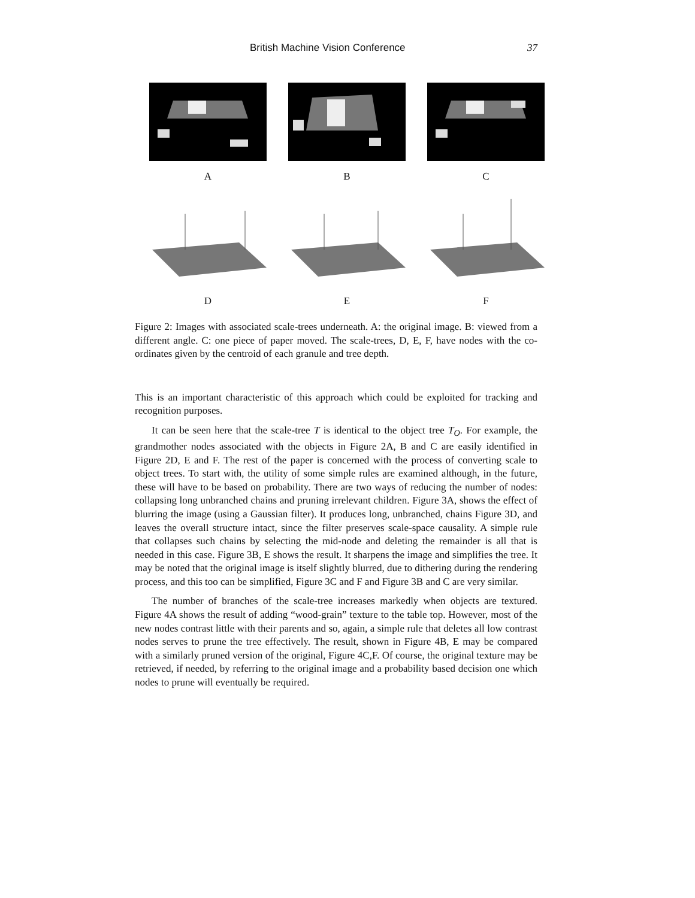British Machine Vision Conference 37
A B C
D E F
Figure 2: Images with associated scale-trees underneath. A: the original image. B: viewed from a different angle. C: one piece of paper moved. The scale-trees, D, E, F, have nodes with the co-ordinates given by the centroid of each granule and tree depth.
This is an important characteristic of this approach which could be exploited for tracking and recognition purposes.
It can be seen here that the scale-tree T is identical to the object tree T<sub>O</sub>. For example, the grandmother nodes associated with the objects in Figure 2A, B and C are easily identified in Figure 2D, E and F. The rest of the paper is concerned with the process of converting scale to object trees. To start with, the utility of some simple rules are examined although, in the future, these will have to be based on probability. There are two ways of reducing the number of nodes: collapsing long unbranched chains and pruning irrelevant children. Figure 3A, shows the effect of blurring the image (using a Gaussian filter). It produces long, unbranched, chains Figure 3D, and leaves the overall structure intact, since the filter preserves scale-space causality. A simple rule that collapses such chains by selecting the mid-node and deleting the remainder is all that is needed in this case. Figure 3B, E shows the result. It sharpens the image and simplifies the tree. It may be noted that the original image is itself slightly blurred, due to dithering during the rendering process, and this too can be simplified, Figure 3C and F and Figure 3B and C are very similar.
The number of branches of the scale-tree increases markedly when objects are textured. Figure 4A shows the result of adding “wood-grain” texture to the table top. However, most of the new nodes contrast little with their parents and so, again, a simple rule that deletes all low contrast nodes serves to prune the tree effectively. The result, shown in Figure 4B, E may be compared with a similarly pruned version of the original, Figure 4C,F. Of course, the original texture may be retrieved, if needed, by referring to the original image and a probability based decision one which nodes to prune will eventually be required.